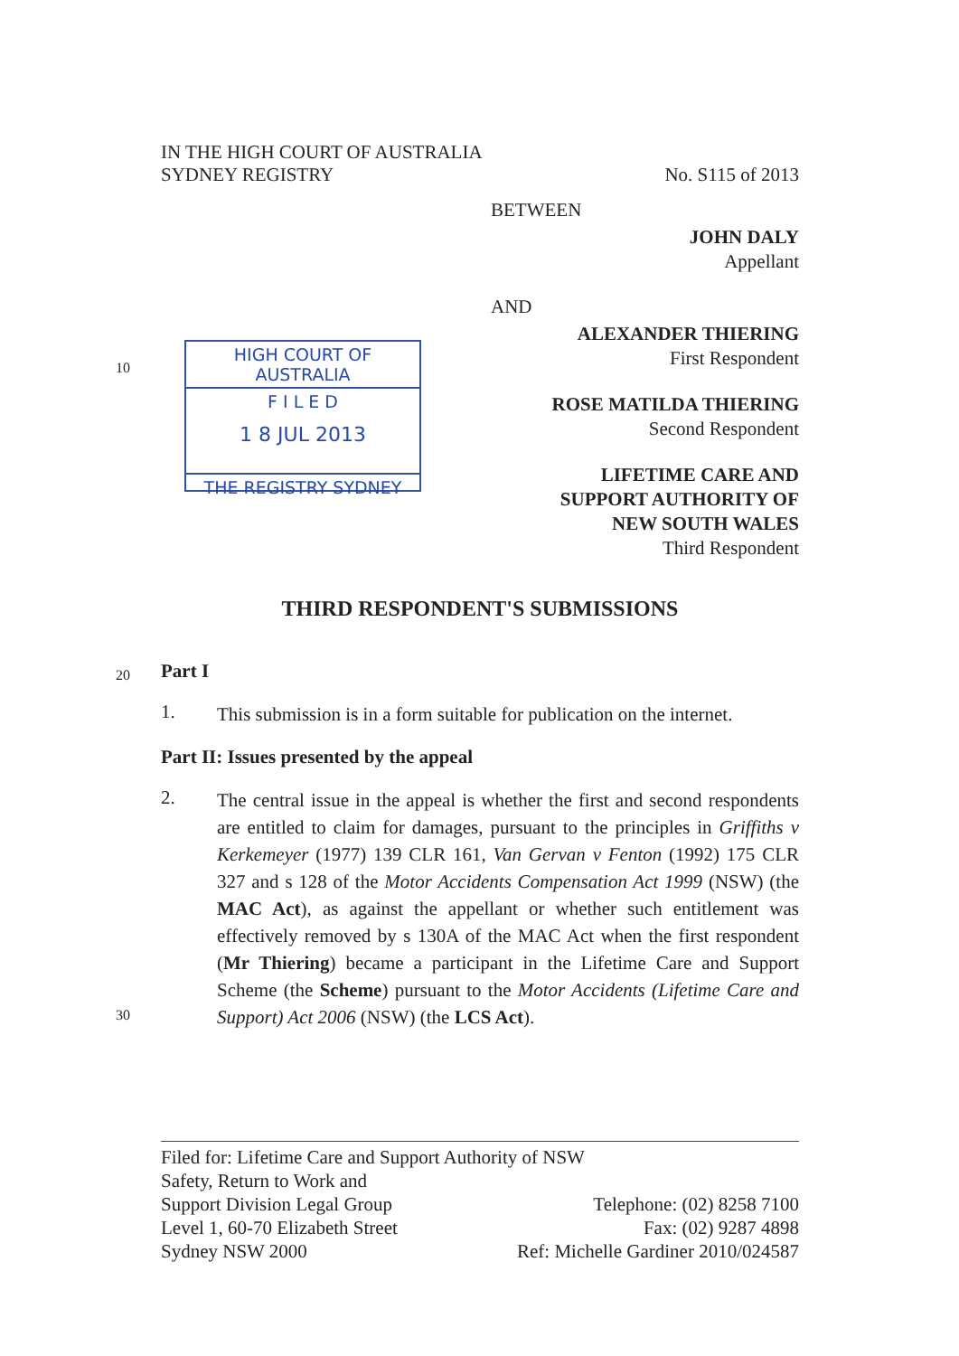IN THE HIGH COURT OF AUSTRALIA
SYDNEY REGISTRY
No. S115 of 2013
BETWEEN
JOHN DALY
Appellant
AND
HIGH COURT OF AUSTRALIA
F I L E D
1 8 JUL 2013
THE REGISTRY SYDNEY
ALEXANDER THIERING
First Respondent
ROSE MATILDA THIERING
Second Respondent
LIFETIME CARE AND
SUPPORT AUTHORITY OF
NEW SOUTH WALES
Third Respondent
THIRD RESPONDENT'S SUBMISSIONS
10
20
30
Part I
1.
This submission is in a form suitable for publication on the internet.
Part II: Issues presented by the appeal
2.
The central issue in the appeal is whether the first and second respondents are entitled to claim for damages, pursuant to the principles in Griffiths v Kerkemeyer (1977) 139 CLR 161, Van Gervan v Fenton (1992) 175 CLR 327 and s 128 of the Motor Accidents Compensation Act 1999 (NSW) (the MAC Act), as against the appellant or whether such entitlement was effectively removed by s 130A of the MAC Act when the first respondent (Mr Thiering) became a participant in the Lifetime Care and Support Scheme (the Scheme) pursuant to the Motor Accidents (Lifetime Care and Support) Act 2006 (NSW) (the LCS Act).
Filed for: Lifetime Care and Support Authority of NSW
Safety, Return to Work and
Support Division Legal Group
Level 1, 60-70 Elizabeth Street
Sydney NSW 2000
Telephone: (02) 8258 7100
Fax: (02) 9287 4898
Ref: Michelle Gardiner 2010/024587